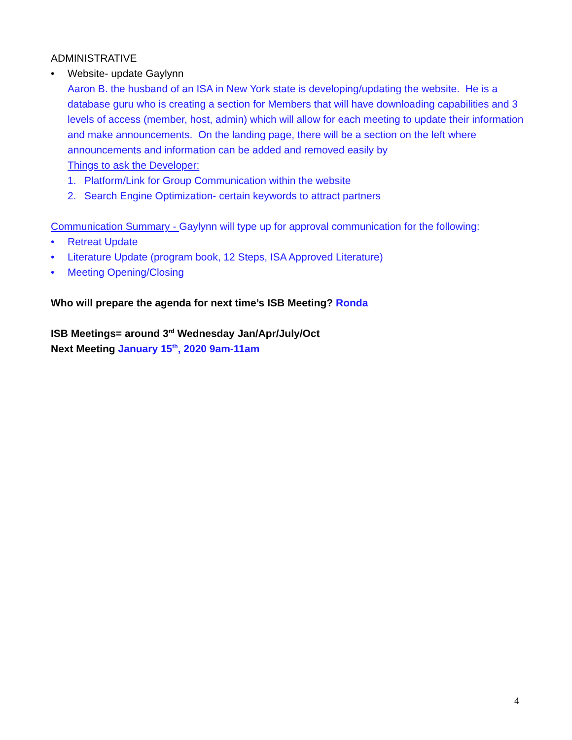ADMINISTRATIVE
• Website- update Gaylynn
Aaron B. the husband of an ISA in New York state is developing/updating the website. He is a database guru who is creating a section for Members that will have downloading capabilities and 3 levels of access (member, host, admin) which will allow for each meeting to update their information and make announcements. On the landing page, there will be a section on the left where announcements and information can be added and removed easily by
Things to ask the Developer:
1. Platform/Link for Group Communication within the website
2. Search Engine Optimization- certain keywords to attract partners
Communication Summary - Gaylynn will type up for approval communication for the following:
• Retreat Update
• Literature Update (program book, 12 Steps, ISA Approved Literature)
• Meeting Opening/Closing
Who will prepare the agenda for next time’s ISB Meeting? Ronda
ISB Meetings= around 3<sup>rd</sup> Wednesday Jan/Apr/July/Oct
Next Meeting January 15<sup>th</sup>, 2020 9am-11am
4